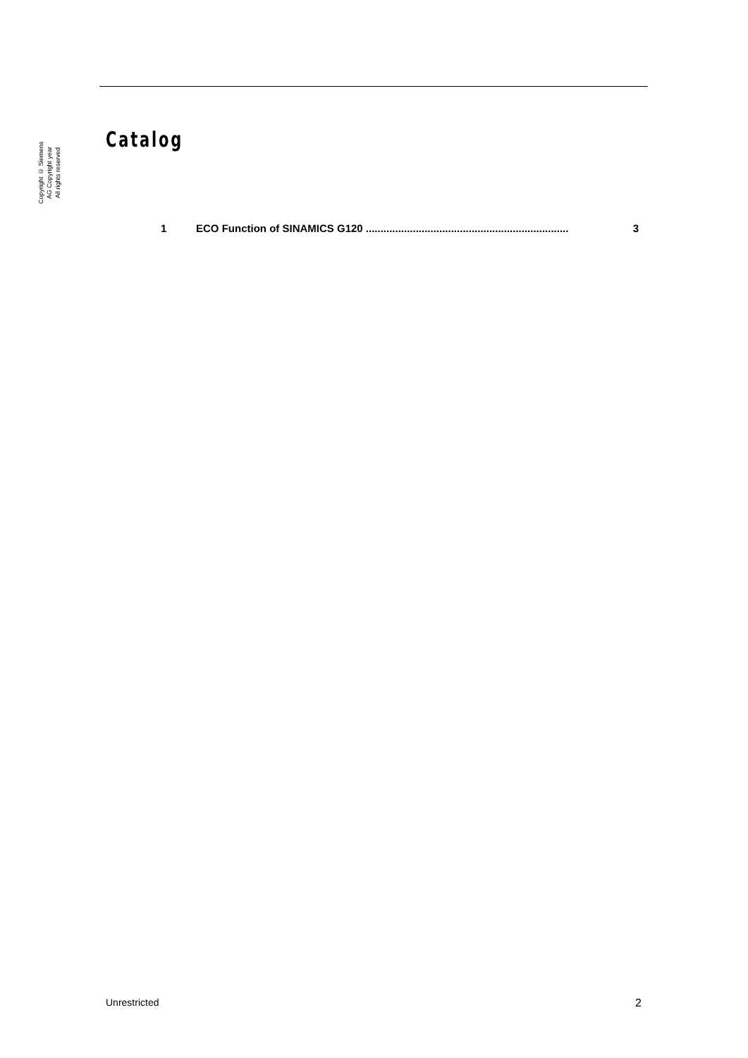Copyright © Siemens
AG Copyright year
All rights reserved
Catalog
1 ECO Function of SINAMICS G120 ..................................................................... 3
Unrestricted 2